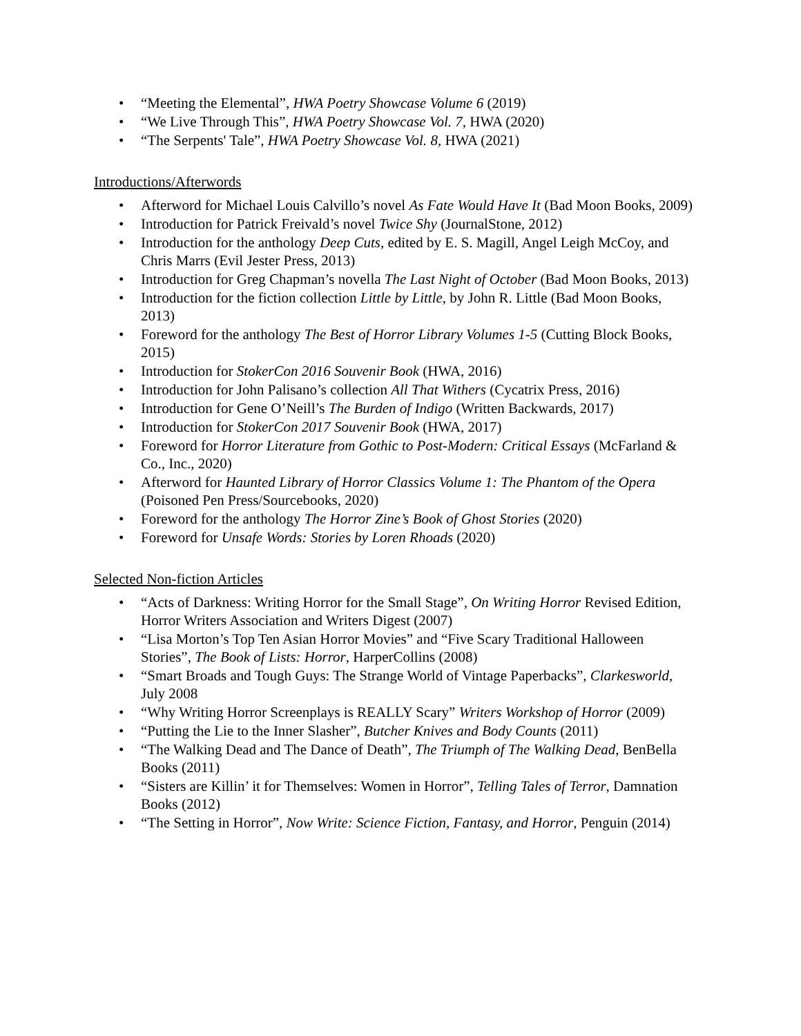• “Meeting the Elemental”, HWA Poetry Showcase Volume 6 (2019)
• “We Live Through This”, HWA Poetry Showcase Vol. 7, HWA (2020)
• “The Serpents' Tale”, HWA Poetry Showcase Vol. 8, HWA (2021)
Introductions/Afterwords
• Afterword for Michael Louis Calvillo’s novel As Fate Would Have It (Bad Moon Books, 2009)
• Introduction for Patrick Freivald’s novel Twice Shy (JournalStone, 2012)
• Introduction for the anthology Deep Cuts, edited by E. S. Magill, Angel Leigh McCoy, and Chris Marrs (Evil Jester Press, 2013)
• Introduction for Greg Chapman’s novella The Last Night of October (Bad Moon Books, 2013)
• Introduction for the fiction collection Little by Little, by John R. Little (Bad Moon Books, 2013)
• Foreword for the anthology The Best of Horror Library Volumes 1-5 (Cutting Block Books, 2015)
• Introduction for StokerCon 2016 Souvenir Book (HWA, 2016)
• Introduction for John Palisano’s collection All That Withers (Cycatrix Press, 2016)
• Introduction for Gene O’Neill’s The Burden of Indigo (Written Backwards, 2017)
• Introduction for StokerCon 2017 Souvenir Book (HWA, 2017)
• Foreword for Horror Literature from Gothic to Post-Modern: Critical Essays (McFarland & Co., Inc., 2020)
• Afterword for Haunted Library of Horror Classics Volume 1: The Phantom of the Opera (Poisoned Pen Press/Sourcebooks, 2020)
• Foreword for the anthology The Horror Zine’s Book of Ghost Stories (2020)
• Foreword for Unsafe Words: Stories by Loren Rhoads (2020)
Selected Non-fiction Articles
• “Acts of Darkness: Writing Horror for the Small Stage”, On Writing Horror Revised Edition, Horror Writers Association and Writers Digest (2007)
• “Lisa Morton’s Top Ten Asian Horror Movies” and “Five Scary Traditional Halloween Stories”, The Book of Lists: Horror, HarperCollins (2008)
• “Smart Broads and Tough Guys: The Strange World of Vintage Paperbacks”, Clarkesworld, July 2008
• “Why Writing Horror Screenplays is REALLY Scary” Writers Workshop of Horror (2009)
• “Putting the Lie to the Inner Slasher”, Butcher Knives and Body Counts (2011)
• “The Walking Dead and The Dance of Death”, The Triumph of The Walking Dead, BenBella Books (2011)
• “Sisters are Killin’ it for Themselves: Women in Horror”, Telling Tales of Terror, Damnation Books (2012)
• “The Setting in Horror”, Now Write: Science Fiction, Fantasy, and Horror, Penguin (2014)